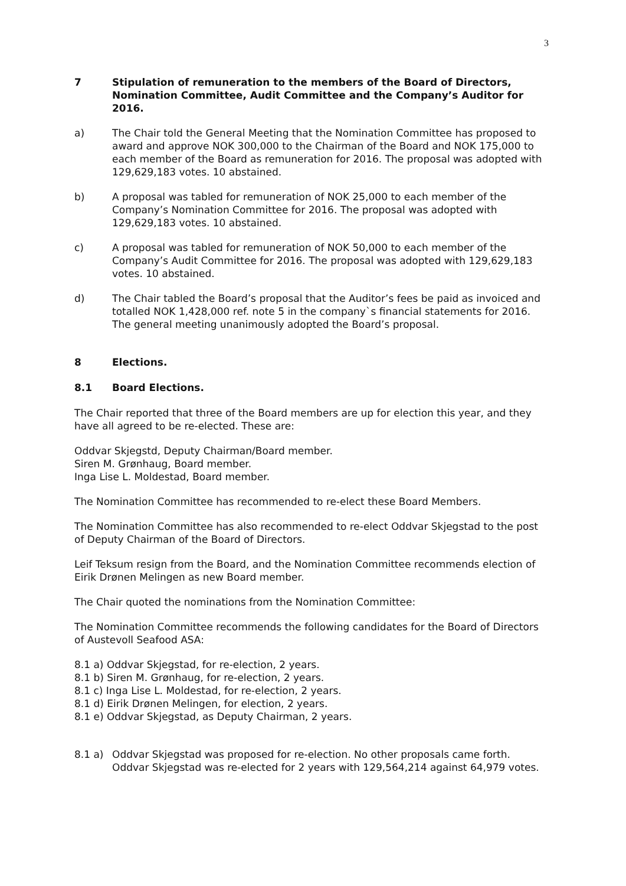3
7 Stipulation of remuneration to the members of the Board of Directors, Nomination Committee, Audit Committee and the Company’s Auditor for 2016.
a) The Chair told the General Meeting that the Nomination Committee has proposed to award and approve NOK 300,000 to the Chairman of the Board and NOK 175,000 to each member of the Board as remuneration for 2016. The proposal was adopted with 129,629,183 votes. 10 abstained.
b) A proposal was tabled for remuneration of NOK 25,000 to each member of the Company’s Nomination Committee for 2016. The proposal was adopted with 129,629,183 votes. 10 abstained.
c) A proposal was tabled for remuneration of NOK 50,000 to each member of the Company’s Audit Committee for 2016. The proposal was adopted with 129,629,183 votes. 10 abstained.
d) The Chair tabled the Board’s proposal that the Auditor’s fees be paid as invoiced and totalled NOK 1,428,000 ref. note 5 in the company`s financial statements for 2016. The general meeting unanimously adopted the Board’s proposal.
8 Elections.
8.1 Board Elections.
The Chair reported that three of the Board members are up for election this year, and they have all agreed to be re-elected. These are:
Oddvar Skjegstd, Deputy Chairman/Board member.
Siren M. Grønhaug, Board member.
Inga Lise L. Moldestad, Board member.
The Nomination Committee has recommended to re-elect these Board Members.
The Nomination Committee has also recommended to re-elect Oddvar Skjegstad to the post of Deputy Chairman of the Board of Directors.
Leif Teksum resign from the Board, and the Nomination Committee recommends election of Eirik Drønen Melingen as new Board member.
The Chair quoted the nominations from the Nomination Committee:
The Nomination Committee recommends the following candidates for the Board of Directors of Austevoll Seafood ASA:
8.1 a) Oddvar Skjegstad, for re-election, 2 years.
8.1 b) Siren M. Grønhaug, for re-election, 2 years.
8.1 c) Inga Lise L. Moldestad, for re-election, 2 years.
8.1 d) Eirik Drønen Melingen, for election, 2 years.
8.1 e) Oddvar Skjegstad, as Deputy Chairman, 2 years.
8.1 a) Oddvar Skjegstad was proposed for re-election. No other proposals came forth. Oddvar Skjegstad was re-elected for 2 years with 129,564,214 against 64,979 votes.